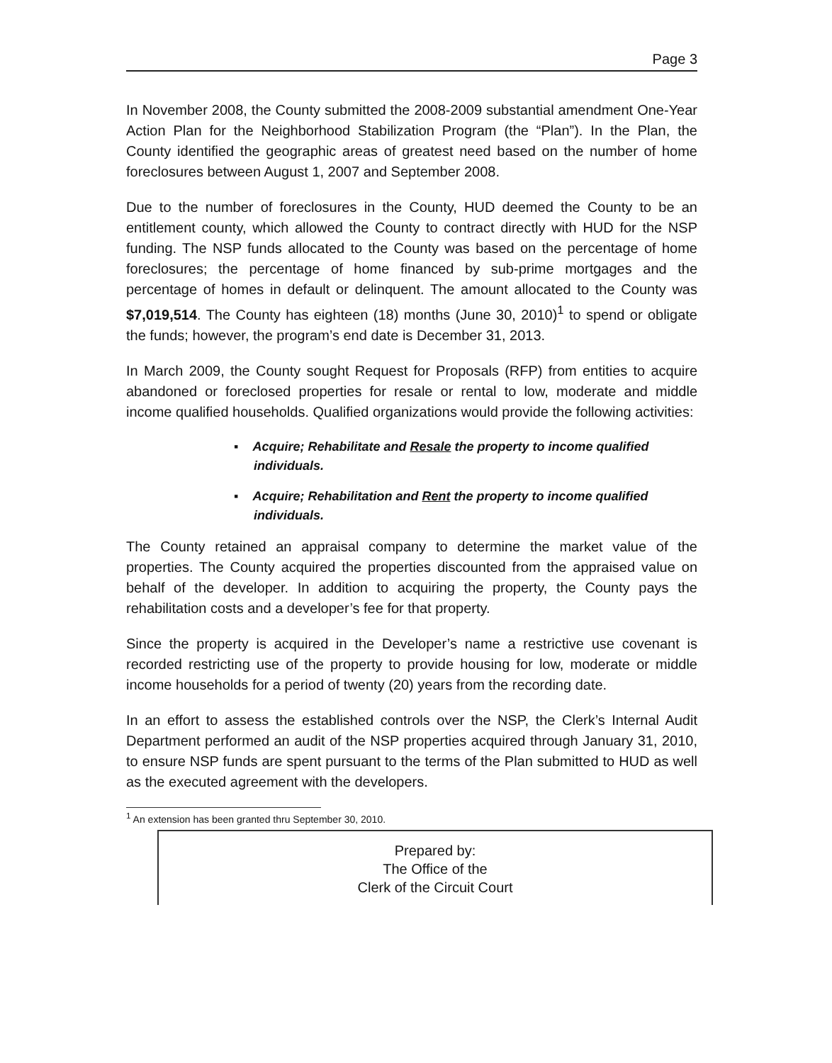Page 3
In November 2008, the County submitted the 2008-2009 substantial amendment One-Year Action Plan for the Neighborhood Stabilization Program (the “Plan”). In the Plan, the County identified the geographic areas of greatest need based on the number of home foreclosures between August 1, 2007 and September 2008.
Due to the number of foreclosures in the County, HUD deemed the County to be an entitlement county, which allowed the County to contract directly with HUD for the NSP funding. The NSP funds allocated to the County was based on the percentage of home foreclosures; the percentage of home financed by sub-prime mortgages and the percentage of homes in default or delinquent. The amount allocated to the County was $7,019,514. The County has eighteen (18) months (June 30, 2010)<sup>1</sup> to spend or obligate the funds; however, the program’s end date is December 31, 2013.
In March 2009, the County sought Request for Proposals (RFP) from entities to acquire abandoned or foreclosed properties for resale or rental to low, moderate and middle income qualified households. Qualified organizations would provide the following activities:
▪ Acquire; Rehabilitate and Resale the property to income qualified individuals.
▪ Acquire; Rehabilitation and Rent the property to income qualified individuals.
The County retained an appraisal company to determine the market value of the properties. The County acquired the properties discounted from the appraised value on behalf of the developer. In addition to acquiring the property, the County pays the rehabilitation costs and a developer’s fee for that property.
Since the property is acquired in the Developer’s name a restrictive use covenant is recorded restricting use of the property to provide housing for low, moderate or middle income households for a period of twenty (20) years from the recording date.
In an effort to assess the established controls over the NSP, the Clerk’s Internal Audit Department performed an audit of the NSP properties acquired through January 31, 2010, to ensure NSP funds are spent pursuant to the terms of the Plan submitted to HUD as well as the executed agreement with the developers.
<sup>1</sup> An extension has been granted thru September 30, 2010.
Prepared by:
The Office of the
Clerk of the Circuit Court